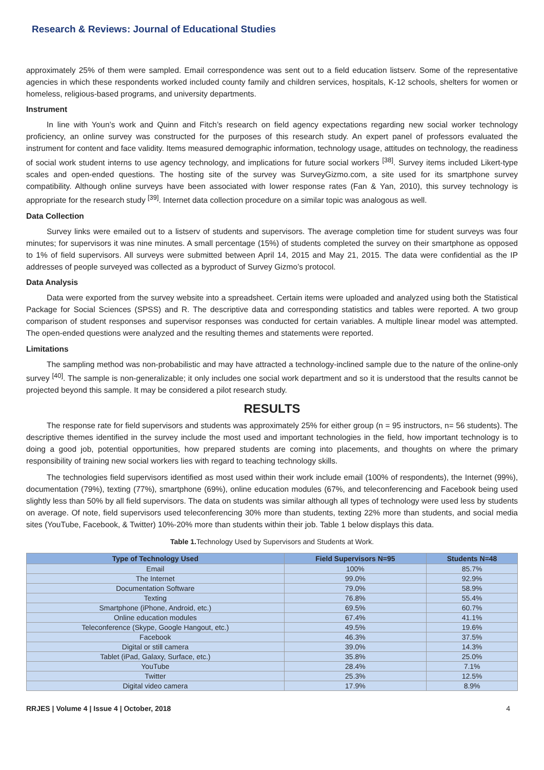Research & Reviews: Journal of Educational Studies
approximately 25% of them were sampled. Email correspondence was sent out to a field education listserv. Some of the representative agencies in which these respondents worked included county family and children services, hospitals, K-12 schools, shelters for women or homeless, religious-based programs, and university departments.
Instrument
In line with Youn’s work and Quinn and Fitch’s research on field agency expectations regarding new social worker technology proficiency, an online survey was constructed for the purposes of this research study. An expert panel of professors evaluated the instrument for content and face validity. Items measured demographic information, technology usage, attitudes on technology, the readiness of social work student interns to use agency technology, and implications for future social workers <sup>[38]</sup>. Survey items included Likert-type scales and open-ended questions. The hosting site of the survey was SurveyGizmo.com, a site used for its smartphone survey compatibility. Although online surveys have been associated with lower response rates (Fan & Yan, 2010), this survey technology is appropriate for the research study <sup>[39]</sup>. Internet data collection procedure on a similar topic was analogous as well.
Data Collection
Survey links were emailed out to a listserv of students and supervisors. The average completion time for student surveys was four minutes; for supervisors it was nine minutes. A small percentage (15%) of students completed the survey on their smartphone as opposed to 1% of field supervisors. All surveys were submitted between April 14, 2015 and May 21, 2015. The data were confidential as the IP addresses of people surveyed was collected as a byproduct of Survey Gizmo’s protocol.
Data Analysis
Data were exported from the survey website into a spreadsheet. Certain items were uploaded and analyzed using both the Statistical Package for Social Sciences (SPSS) and R. The descriptive data and corresponding statistics and tables were reported. A two group comparison of student responses and supervisor responses was conducted for certain variables. A multiple linear model was attempted. The open-ended questions were analyzed and the resulting themes and statements were reported.
Limitations
The sampling method was non-probabilistic and may have attracted a technology-inclined sample due to the nature of the online-only survey <sup>[40]</sup>. The sample is non-generalizable; it only includes one social work department and so it is understood that the results cannot be projected beyond this sample. It may be considered a pilot research study.
RESULTS
The response rate for field supervisors and students was approximately 25% for either group (n = 95 instructors, n= 56 students). The descriptive themes identified in the survey include the most used and important technologies in the field, how important technology is to doing a good job, potential opportunities, how prepared students are coming into placements, and thoughts on where the primary responsibility of training new social workers lies with regard to teaching technology skills.
The technologies field supervisors identified as most used within their work include email (100% of respondents), the Internet (99%), documentation (79%), texting (77%), smartphone (69%), online education modules (67%, and teleconferencing and Facebook being used slightly less than 50% by all field supervisors. The data on students was similar although all types of technology were used less by students on average. Of note, field supervisors used teleconferencing 30% more than students, texting 22% more than students, and social media sites (YouTube, Facebook, & Twitter) 10%-20% more than students within their job. Table 1 below displays this data.
Table 1. Technology Used by Supervisors and Students at Work.
| Type of Technology Used | Field Supervisors N=95 | Students N=48 |
| --- | --- | --- |
| Email | 100% | 85.7% |
| The Internet | 99.0% | 92.9% |
| Documentation Software | 79.0% | 58.9% |
| Texting | 76.8% | 55.4% |
| Smartphone (iPhone, Android, etc.) | 69.5% | 60.7% |
| Online education modules | 67.4% | 41.1% |
| Teleconference (Skype, Google Hangout, etc.) | 49.5% | 19.6% |
| Facebook | 46.3% | 37.5% |
| Digital or still camera | 39.0% | 14.3% |
| Tablet (iPad, Galaxy, Surface, etc.) | 35.8% | 25.0% |
| YouTube | 28.4% | 7.1% |
| Twitter | 25.3% | 12.5% |
| Digital video camera | 17.9% | 8.9% |
RRJES | Volume 4 | Issue 4 | October, 2018 4